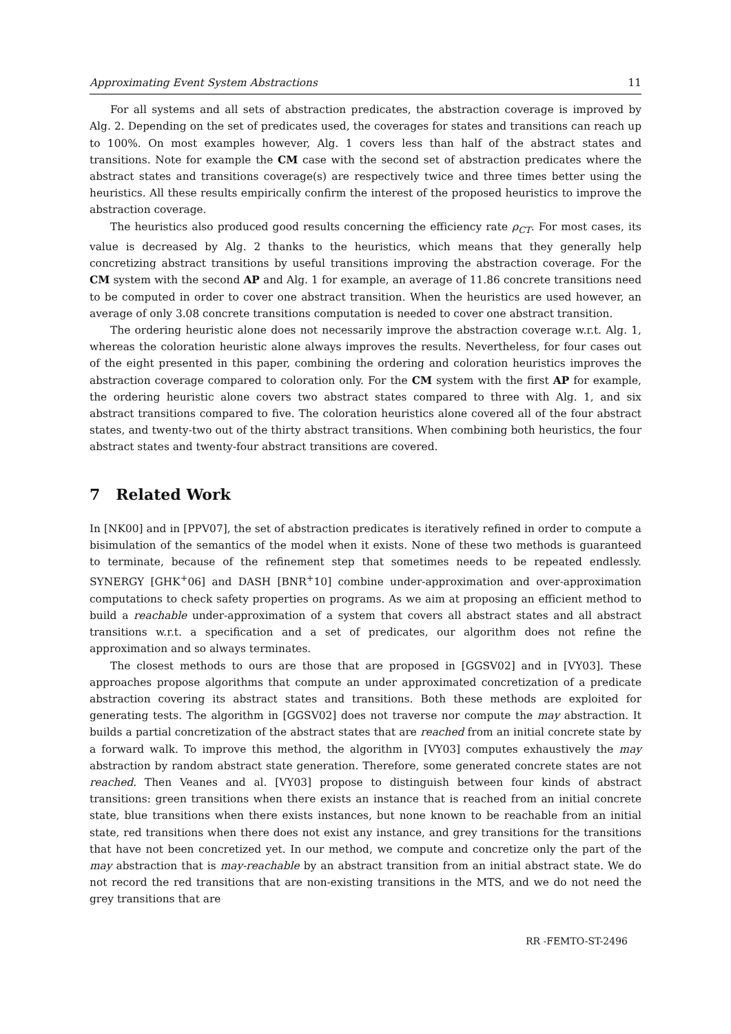Approximating Event System Abstractions 11
For all systems and all sets of abstraction predicates, the abstraction coverage is improved by Alg. 2. Depending on the set of predicates used, the coverages for states and transitions can reach up to 100%. On most examples however, Alg. 1 covers less than half of the abstract states and transitions. Note for example the CM case with the second set of abstraction predicates where the abstract states and transitions coverage(s) are respectively twice and three times better using the heuristics. All these results empirically confirm the interest of the proposed heuristics to improve the abstraction coverage.
The heuristics also produced good results concerning the efficiency rate ρ<sub>CT</sub>. For most cases, its value is decreased by Alg. 2 thanks to the heuristics, which means that they generally help concretizing abstract transitions by useful transitions improving the abstraction coverage. For the CM system with the second AP and Alg. 1 for example, an average of 11.86 concrete transitions need to be computed in order to cover one abstract transition. When the heuristics are used however, an average of only 3.08 concrete transitions computation is needed to cover one abstract transition.
The ordering heuristic alone does not necessarily improve the abstraction coverage w.r.t. Alg. 1, whereas the coloration heuristic alone always improves the results. Nevertheless, for four cases out of the eight presented in this paper, combining the ordering and coloration heuristics improves the abstraction coverage compared to coloration only. For the CM system with the first AP for example, the ordering heuristic alone covers two abstract states compared to three with Alg. 1, and six abstract transitions compared to five. The coloration heuristics alone covered all of the four abstract states, and twenty-two out of the thirty abstract transitions. When combining both heuristics, the four abstract states and twenty-four abstract transitions are covered.
7 Related Work
In [NK00] and in [PPV07], the set of abstraction predicates is iteratively refined in order to compute a bisimulation of the semantics of the model when it exists. None of these two methods is guaranteed to terminate, because of the refinement step that sometimes needs to be repeated endlessly. SYNERGY [GHK<sup>+</sup>06] and DASH [BNR<sup>+</sup>10] combine under-approximation and over-approximation computations to check safety properties on programs. As we aim at proposing an efficient method to build a reachable under-approximation of a system that covers all abstract states and all abstract transitions w.r.t. a specification and a set of predicates, our algorithm does not refine the approximation and so always terminates.
The closest methods to ours are those that are proposed in [GGSV02] and in [VY03]. These approaches propose algorithms that compute an under approximated concretization of a predicate abstraction covering its abstract states and transitions. Both these methods are exploited for generating tests. The algorithm in [GGSV02] does not traverse nor compute the may abstraction. It builds a partial concretization of the abstract states that are reached from an initial concrete state by a forward walk. To improve this method, the algorithm in [VY03] computes exhaustively the may abstraction by random abstract state generation. Therefore, some generated concrete states are not reached. Then Veanes and al. [VY03] propose to distinguish between four kinds of abstract transitions: green transitions when there exists an instance that is reached from an initial concrete state, blue transitions when there exists instances, but none known to be reachable from an initial state, red transitions when there does not exist any instance, and grey transitions for the transitions that have not been concretized yet. In our method, we compute and concretize only the part of the may abstraction that is may-reachable by an abstract transition from an initial abstract state. We do not record the red transitions that are non-existing transitions in the MTS, and we do not need the grey transitions that are
RR -FEMTO-ST-2496